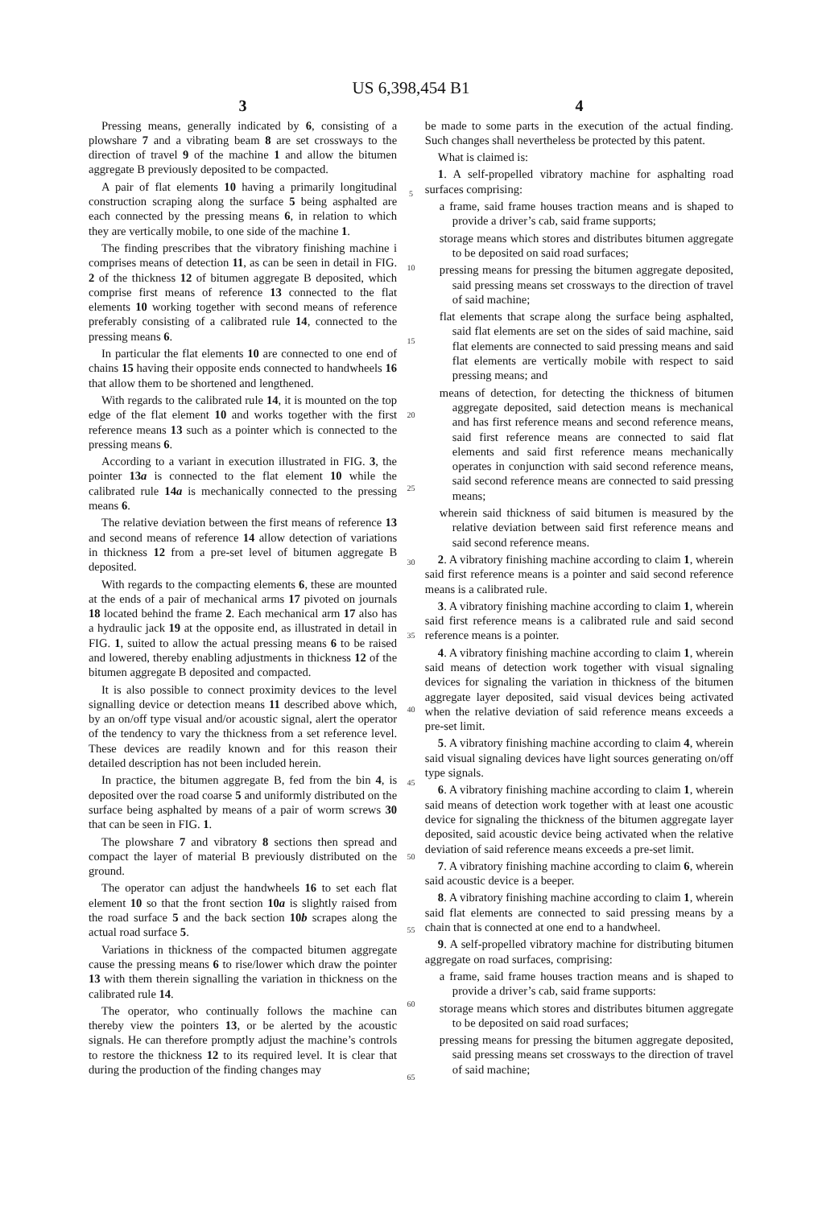US 6,398,454 B1
3
Pressing means, generally indicated by 6, consisting of a plowshare 7 and a vibrating beam 8 are set crossways to the direction of travel 9 of the machine 1 and allow the bitumen aggregate B previously deposited to be compacted.
A pair of flat elements 10 having a primarily longitudinal construction scraping along the surface 5 being asphalted are each connected by the pressing means 6, in relation to which they are vertically mobile, to one side of the machine 1.
The finding prescribes that the vibratory finishing machine i comprises means of detection 11, as can be seen in detail in FIG. 2 of the thickness 12 of bitumen aggregate B deposited, which comprise first means of reference 13 connected to the flat elements 10 working together with second means of reference preferably consisting of a calibrated rule 14, connected to the pressing means 6.
In particular the flat elements 10 are connected to one end of chains 15 having their opposite ends connected to handwheels 16 that allow them to be shortened and lengthened.
With regards to the calibrated rule 14, it is mounted on the top edge of the flat element 10 and works together with the first reference means 13 such as a pointer which is connected to the pressing means 6.
According to a variant in execution illustrated in FIG. 3, the pointer 13a is connected to the flat element 10 while the calibrated rule 14a is mechanically connected to the pressing means 6.
The relative deviation between the first means of reference 13 and second means of reference 14 allow detection of variations in thickness 12 from a pre-set level of bitumen aggregate B deposited.
With regards to the compacting elements 6, these are mounted at the ends of a pair of mechanical arms 17 pivoted on journals 18 located behind the frame 2. Each mechanical arm 17 also has a hydraulic jack 19 at the opposite end, as illustrated in detail in FIG. 1, suited to allow the actual pressing means 6 to be raised and lowered, thereby enabling adjustments in thickness 12 of the bitumen aggregate B deposited and compacted.
It is also possible to connect proximity devices to the level signalling device or detection means 11 described above which, by an on/off type visual and/or acoustic signal, alert the operator of the tendency to vary the thickness from a set reference level. These devices are readily known and for this reason their detailed description has not been included herein.
In practice, the bitumen aggregate B, fed from the bin 4, is deposited over the road coarse 5 and uniformly distributed on the surface being asphalted by means of a pair of worm screws 30 that can be seen in FIG. 1.
The plowshare 7 and vibratory 8 sections then spread and compact the layer of material B previously distributed on the ground.
The operator can adjust the handwheels 16 to set each flat element 10 so that the front section 10a is slightly raised from the road surface 5 and the back section 10b scrapes along the actual road surface 5.
Variations in thickness of the compacted bitumen aggregate cause the pressing means 6 to rise/lower which draw the pointer 13 with them therein signalling the variation in thickness on the calibrated rule 14.
The operator, who continually follows the machine can thereby view the pointers 13, or be alerted by the acoustic signals. He can therefore promptly adjust the machine’s controls to restore the thickness 12 to its required level. It is clear that during the production of the finding changes may
5
10
15
20
25
30
35
40
45
50
55
60
65
4
be made to some parts in the execution of the actual finding. Such changes shall nevertheless be protected by this patent.
What is claimed is:
1. A self-propelled vibratory machine for asphalting road surfaces comprising:
a frame, said frame houses traction means and is shaped to provide a driver’s cab, said frame supports;
storage means which stores and distributes bitumen aggregate to be deposited on said road surfaces;
pressing means for pressing the bitumen aggregate deposited, said pressing means set crossways to the direction of travel of said machine;
flat elements that scrape along the surface being asphalted, said flat elements are set on the sides of said machine, said flat elements are connected to said pressing means and said flat elements are vertically mobile with respect to said pressing means; and
means of detection, for detecting the thickness of bitumen aggregate deposited, said detection means is mechanical and has first reference means and second reference means, said first reference means are connected to said flat elements and said first reference means mechanically operates in conjunction with said second reference means, said second reference means are connected to said pressing means;
wherein said thickness of said bitumen is measured by the relative deviation between said first reference means and said second reference means.
2. A vibratory finishing machine according to claim 1, wherein said first reference means is a pointer and said second reference means is a calibrated rule.
3. A vibratory finishing machine according to claim 1, wherein said first reference means is a calibrated rule and said second reference means is a pointer.
4. A vibratory finishing machine according to claim 1, wherein said means of detection work together with visual signaling devices for signaling the variation in thickness of the bitumen aggregate layer deposited, said visual devices being activated when the relative deviation of said reference means exceeds a pre-set limit.
5. A vibratory finishing machine according to claim 4, wherein said visual signaling devices have light sources generating on/off type signals.
6. A vibratory finishing machine according to claim 1, wherein said means of detection work together with at least one acoustic device for signaling the thickness of the bitumen aggregate layer deposited, said acoustic device being activated when the relative deviation of said reference means exceeds a pre-set limit.
7. A vibratory finishing machine according to claim 6, wherein said acoustic device is a beeper.
8. A vibratory finishing machine according to claim 1, wherein said flat elements are connected to said pressing means by a chain that is connected at one end to a handwheel.
9. A self-propelled vibratory machine for distributing bitumen aggregate on road surfaces, comprising:
a frame, said frame houses traction means and is shaped to provide a driver’s cab, said frame supports:
storage means which stores and distributes bitumen aggregate to be deposited on said road surfaces;
pressing means for pressing the bitumen aggregate deposited, said pressing means set crossways to the direction of travel of said machine;